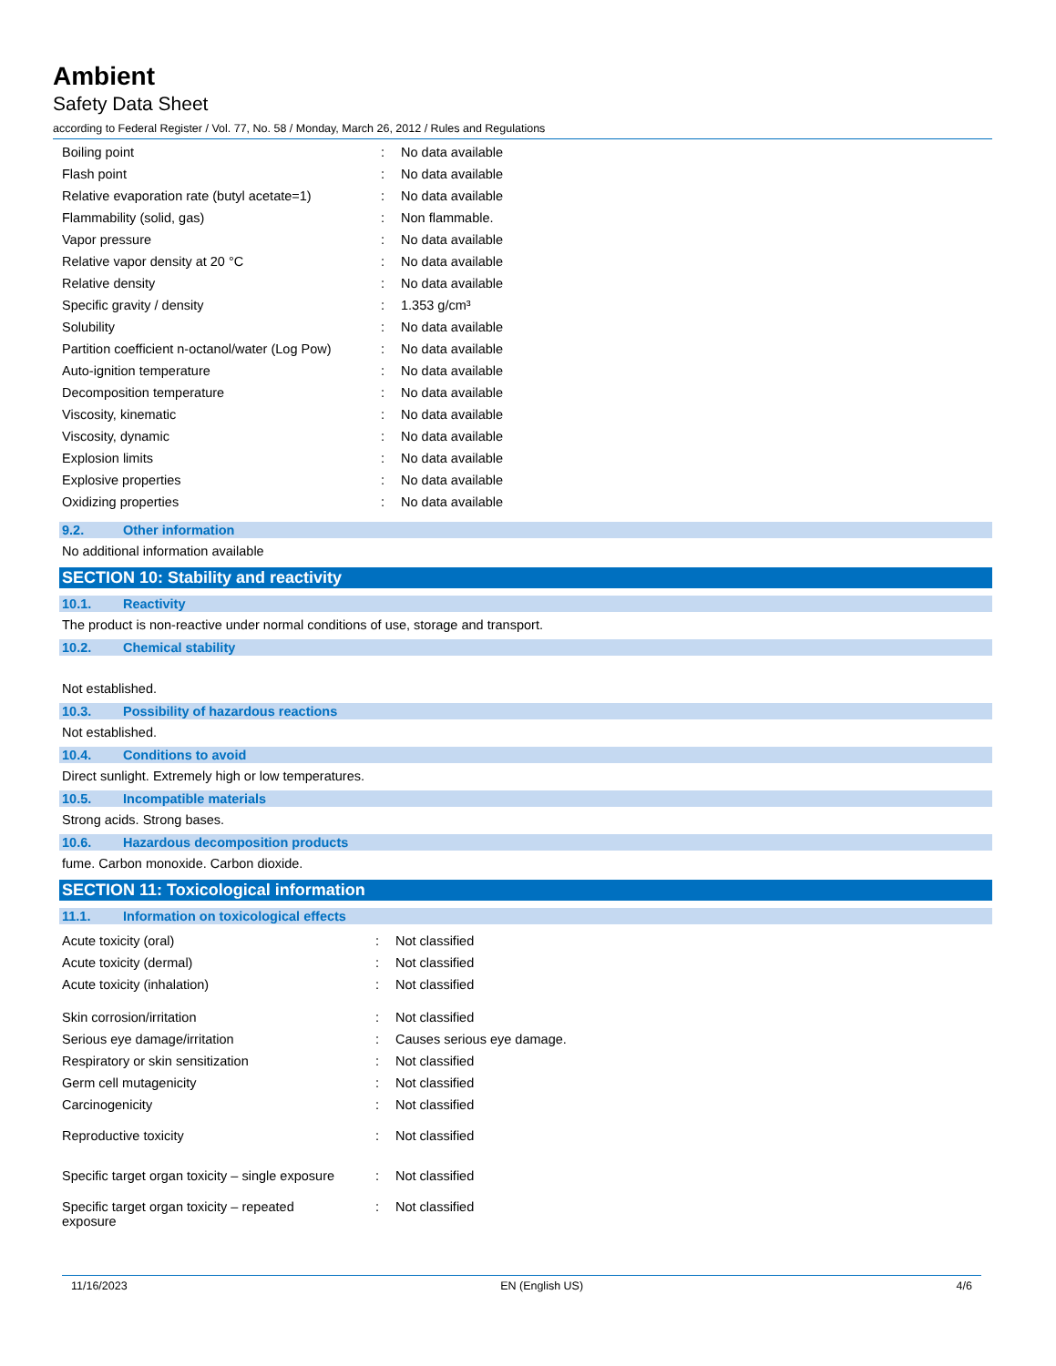Ambient
Safety Data Sheet
according to Federal Register / Vol. 77, No. 58 / Monday, March 26, 2012 / Rules and Regulations
| Boiling point | : | No data available |
| Flash point | : | No data available |
| Relative evaporation rate (butyl acetate=1) | : | No data available |
| Flammability (solid, gas) | : | Non flammable. |
| Vapor pressure | : | No data available |
| Relative vapor density at 20 °C | : | No data available |
| Relative density | : | No data available |
| Specific gravity / density | : | 1.353 g/cm³ |
| Solubility | : | No data available |
| Partition coefficient n-octanol/water (Log Pow) | : | No data available |
| Auto-ignition temperature | : | No data available |
| Decomposition temperature | : | No data available |
| Viscosity, kinematic | : | No data available |
| Viscosity, dynamic | : | No data available |
| Explosion limits | : | No data available |
| Explosive properties | : | No data available |
| Oxidizing properties | : | No data available |
9.2. Other information
No additional information available
SECTION 10: Stability and reactivity
10.1. Reactivity
The product is non-reactive under normal conditions of use, storage and transport.
10.2. Chemical stability
Not established.
10.3. Possibility of hazardous reactions
Not established.
10.4. Conditions to avoid
Direct sunlight. Extremely high or low temperatures.
10.5. Incompatible materials
Strong acids. Strong bases.
10.6. Hazardous decomposition products
fume. Carbon monoxide. Carbon dioxide.
SECTION 11: Toxicological information
11.1. Information on toxicological effects
| Acute toxicity (oral) | : | Not classified |
| Acute toxicity (dermal) | : | Not classified |
| Acute toxicity (inhalation) | : | Not classified |
| Skin corrosion/irritation | : | Not classified |
| Serious eye damage/irritation | : | Causes serious eye damage. |
| Respiratory or skin sensitization | : | Not classified |
| Germ cell mutagenicity | : | Not classified |
| Carcinogenicity | : | Not classified |
| Reproductive toxicity | : | Not classified |
| Specific target organ toxicity – single exposure | : | Not classified |
| Specific target organ toxicity – repeated exposure | : | Not classified |
11/16/2023 EN (English US) 4/6